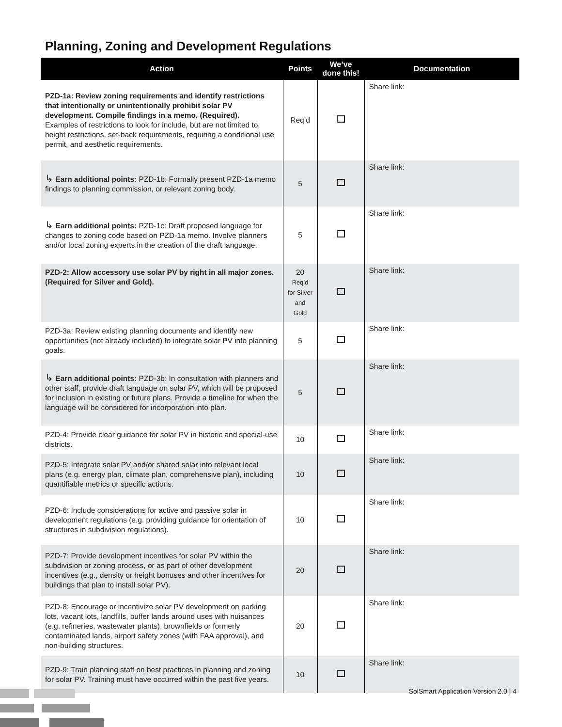Planning, Zoning and Development Regulations
| Action | Points | We’ve done this! | Documentation |
| --- | --- | --- | --- |
| PZD-1a: Review zoning requirements and identify restrictions that intentionally or unintentionally prohibit solar PV development. Compile findings in a memo. (Required). Examples of restrictions to look for include, but are not limited to, height restrictions, set-back requirements, requiring a conditional use permit, and aesthetic requirements. | Req’d | | Share link: |
| ↳ Earn additional points: PZD-1b: Formally present PZD-1a memo findings to planning commission, or relevant zoning body. | 5 | | Share link: |
| ↳ Earn additional points: PZD-1c: Draft proposed language for changes to zoning code based on PZD-1a memo. Involve planners and/or local zoning experts in the creation of the draft language. | 5 | | Share link: |
| PZD-2: Allow accessory use solar PV by right in all major zones. (Required for Silver and Gold). | 20 Req’d for Silver and Gold | | Share link: |
| PZD-3a: Review existing planning documents and identify new opportunities (not already included) to integrate solar PV into planning goals. | 5 | | Share link: |
| ↳ Earn additional points: PZD-3b: In consultation with planners and other staff, provide draft language on solar PV, which will be proposed for inclusion in existing or future plans. Provide a timeline for when the language will be considered for incorporation into plan. | 5 | | Share link: |
| PZD-4: Provide clear guidance for solar PV in historic and special-use districts. | 10 | | Share link: |
| PZD-5: Integrate solar PV and/or shared solar into relevant local plans (e.g. energy plan, climate plan, comprehensive plan), including quantifiable metrics or specific actions. | 10 | | Share link: |
| PZD-6: Include considerations for active and passive solar in development regulations (e.g. providing guidance for orientation of structures in subdivision regulations). | 10 | | Share link: |
| PZD-7: Provide development incentives for solar PV within the subdivision or zoning process, or as part of other development incentives (e.g., density or height bonuses and other incentives for buildings that plan to install solar PV). | 20 | | Share link: |
| PZD-8: Encourage or incentivize solar PV development on parking lots, vacant lots, landfills, buffer lands around uses with nuisances (e.g. refineries, wastewater plants), brownfields or formerly contaminated lands, airport safety zones (with FAA approval), and non-building structures. | 20 | | Share link: |
| PZD-9: Train planning staff on best practices in planning and zoning for solar PV. Training must have occurred within the past five years. | 10 | | Share link: |
SolSmart Application Version 2.0 | 4